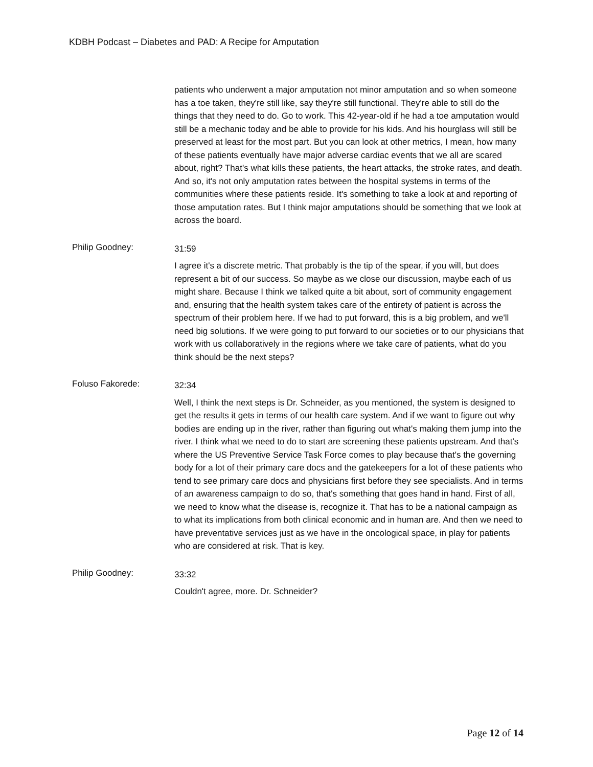KDBH Podcast – Diabetes and PAD: A Recipe for Amputation
patients who underwent a major amputation not minor amputation and so when someone has a toe taken, they're still like, say they're still functional. They're able to still do the things that they need to do. Go to work. This 42-year-old if he had a toe amputation would still be a mechanic today and be able to provide for his kids. And his hourglass will still be preserved at least for the most part. But you can look at other metrics, I mean, how many of these patients eventually have major adverse cardiac events that we all are scared about, right? That's what kills these patients, the heart attacks, the stroke rates, and death. And so, it's not only amputation rates between the hospital systems in terms of the communities where these patients reside. It's something to take a look at and reporting of those amputation rates. But I think major amputations should be something that we look at across the board.
Philip Goodney:
31:59
I agree it's a discrete metric. That probably is the tip of the spear, if you will, but does represent a bit of our success. So maybe as we close our discussion, maybe each of us might share. Because I think we talked quite a bit about, sort of community engagement and, ensuring that the health system takes care of the entirety of patient is across the spectrum of their problem here. If we had to put forward, this is a big problem, and we'll need big solutions. If we were going to put forward to our societies or to our physicians that work with us collaboratively in the regions where we take care of patients, what do you think should be the next steps?
Foluso Fakorede:
32:34
Well, I think the next steps is Dr. Schneider, as you mentioned, the system is designed to get the results it gets in terms of our health care system. And if we want to figure out why bodies are ending up in the river, rather than figuring out what's making them jump into the river. I think what we need to do to start are screening these patients upstream. And that's where the US Preventive Service Task Force comes to play because that's the governing body for a lot of their primary care docs and the gatekeepers for a lot of these patients who tend to see primary care docs and physicians first before they see specialists. And in terms of an awareness campaign to do so, that's something that goes hand in hand. First of all, we need to know what the disease is, recognize it. That has to be a national campaign as to what its implications from both clinical economic and in human are. And then we need to have preventative services just as we have in the oncological space, in play for patients who are considered at risk. That is key.
Philip Goodney:
33:32
Couldn't agree, more. Dr. Schneider?
Page 12 of 14